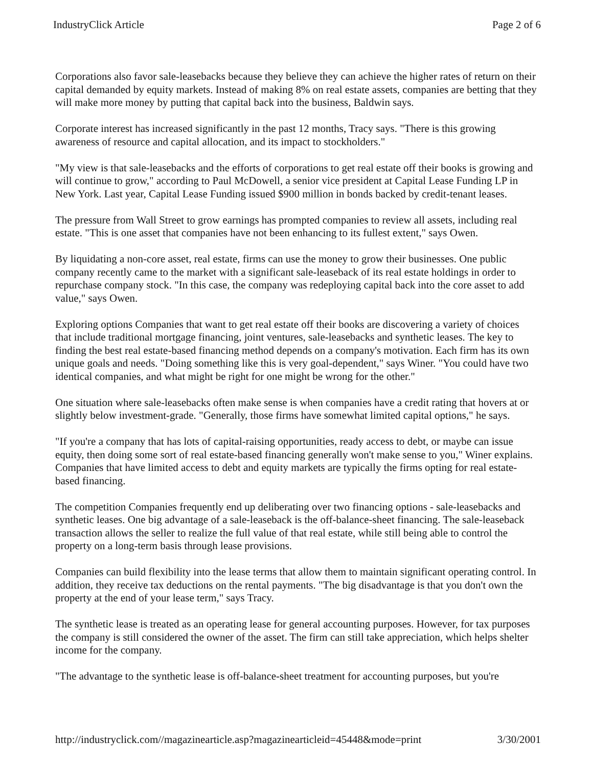IndustryClick Article Page 2 of 6
Corporations also favor sale-leasebacks because they believe they can achieve the higher rates of return on their capital demanded by equity markets. Instead of making 8% on real estate assets, companies are betting that they will make more money by putting that capital back into the business, Baldwin says.
Corporate interest has increased significantly in the past 12 months, Tracy says. "There is this growing awareness of resource and capital allocation, and its impact to stockholders."
"My view is that sale-leasebacks and the efforts of corporations to get real estate off their books is growing and will continue to grow," according to Paul McDowell, a senior vice president at Capital Lease Funding LP in New York. Last year, Capital Lease Funding issued $900 million in bonds backed by credit-tenant leases.
The pressure from Wall Street to grow earnings has prompted companies to review all assets, including real estate. "This is one asset that companies have not been enhancing to its fullest extent," says Owen.
By liquidating a non-core asset, real estate, firms can use the money to grow their businesses. One public company recently came to the market with a significant sale-leaseback of its real estate holdings in order to repurchase company stock. "In this case, the company was redeploying capital back into the core asset to add value," says Owen.
Exploring options Companies that want to get real estate off their books are discovering a variety of choices that include traditional mortgage financing, joint ventures, sale-leasebacks and synthetic leases. The key to finding the best real estate-based financing method depends on a company's motivation. Each firm has its own unique goals and needs. "Doing something like this is very goal-dependent," says Winer. "You could have two identical companies, and what might be right for one might be wrong for the other."
One situation where sale-leasebacks often make sense is when companies have a credit rating that hovers at or slightly below investment-grade. "Generally, those firms have somewhat limited capital options," he says.
"If you're a company that has lots of capital-raising opportunities, ready access to debt, or maybe can issue equity, then doing some sort of real estate-based financing generally won't make sense to you," Winer explains. Companies that have limited access to debt and equity markets are typically the firms opting for real estate-based financing.
The competition Companies frequently end up deliberating over two financing options - sale-leasebacks and synthetic leases. One big advantage of a sale-leaseback is the off-balance-sheet financing. The sale-leaseback transaction allows the seller to realize the full value of that real estate, while still being able to control the property on a long-term basis through lease provisions.
Companies can build flexibility into the lease terms that allow them to maintain significant operating control. In addition, they receive tax deductions on the rental payments. "The big disadvantage is that you don't own the property at the end of your lease term," says Tracy.
The synthetic lease is treated as an operating lease for general accounting purposes. However, for tax purposes the company is still considered the owner of the asset. The firm can still take appreciation, which helps shelter income for the company.
"The advantage to the synthetic lease is off-balance-sheet treatment for accounting purposes, but you're
http://industryclick.com//magazinearticle.asp?magazinearticleid=45448&mode=print 3/30/2001